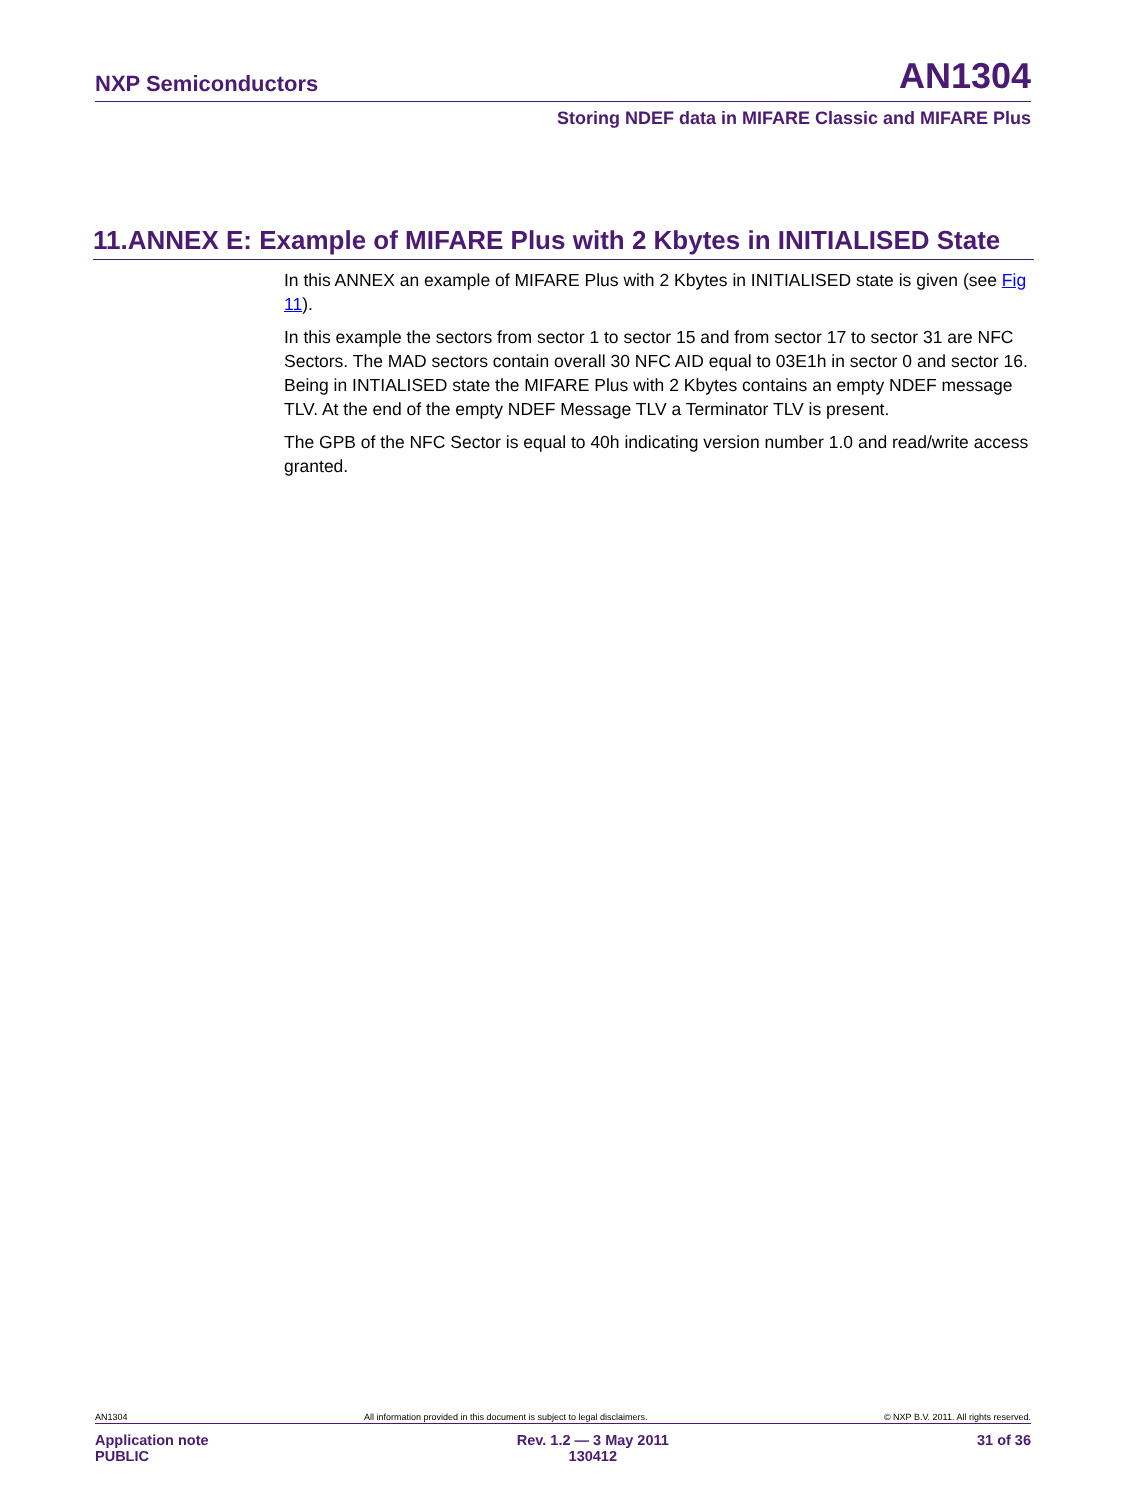NXP Semiconductors AN1304
Storing NDEF data in MIFARE Classic and MIFARE Plus
11.ANNEX E: Example of MIFARE Plus with 2 Kbytes in INITIALISED State
In this ANNEX an example of MIFARE Plus with 2 Kbytes in INITIALISED state is given (see Fig 11).
In this example the sectors from sector 1 to sector 15 and from sector 17 to sector 31 are NFC Sectors. The MAD sectors contain overall 30 NFC AID equal to 03E1h in sector 0 and sector 16. Being in INTIALISED state the MIFARE Plus with 2 Kbytes contains an empty NDEF message TLV. At the end of the empty NDEF Message TLV a Terminator TLV is present.
The GPB of the NFC Sector is equal to 40h indicating version number 1.0 and read/write access granted.
AN1304 All information provided in this document is subject to legal disclaimers. © NXP B.V. 2011. All rights reserved.
Application note
PUBLIC Rev. 1.2 — 3 May 2011
130412 31 of 36